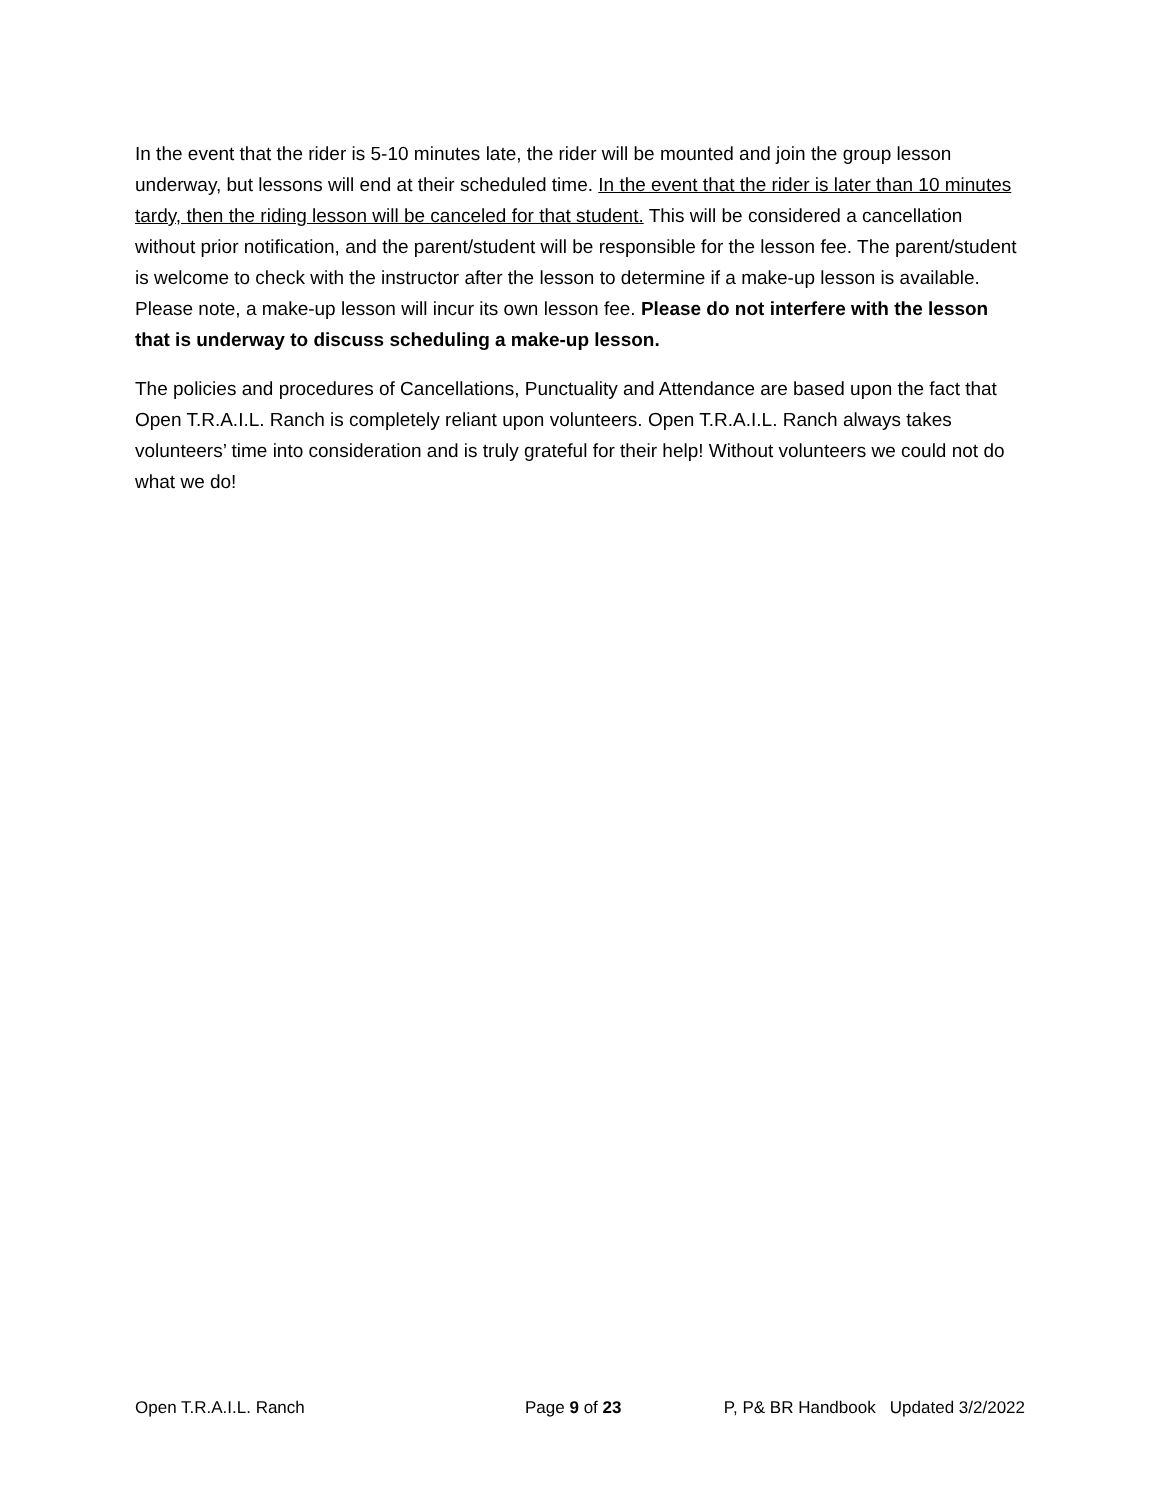In the event that the rider is 5-10 minutes late, the rider will be mounted and join the group lesson underway, but lessons will end at their scheduled time. In the event that the rider is later than 10 minutes tardy, then the riding lesson will be canceled for that student. This will be considered a cancellation without prior notification, and the parent/student will be responsible for the lesson fee. The parent/student is welcome to check with the instructor after the lesson to determine if a make-up lesson is available. Please note, a make-up lesson will incur its own lesson fee. Please do not interfere with the lesson that is underway to discuss scheduling a make-up lesson.
The policies and procedures of Cancellations, Punctuality and Attendance are based upon the fact that Open T.R.A.I.L. Ranch is completely reliant upon volunteers. Open T.R.A.I.L. Ranch always takes volunteers’ time into consideration and is truly grateful for their help! Without volunteers we could not do what we do!
Open T.R.A.I.L. Ranch Page 9 of 23 P, P& BR Handbook Updated 3/2/2022